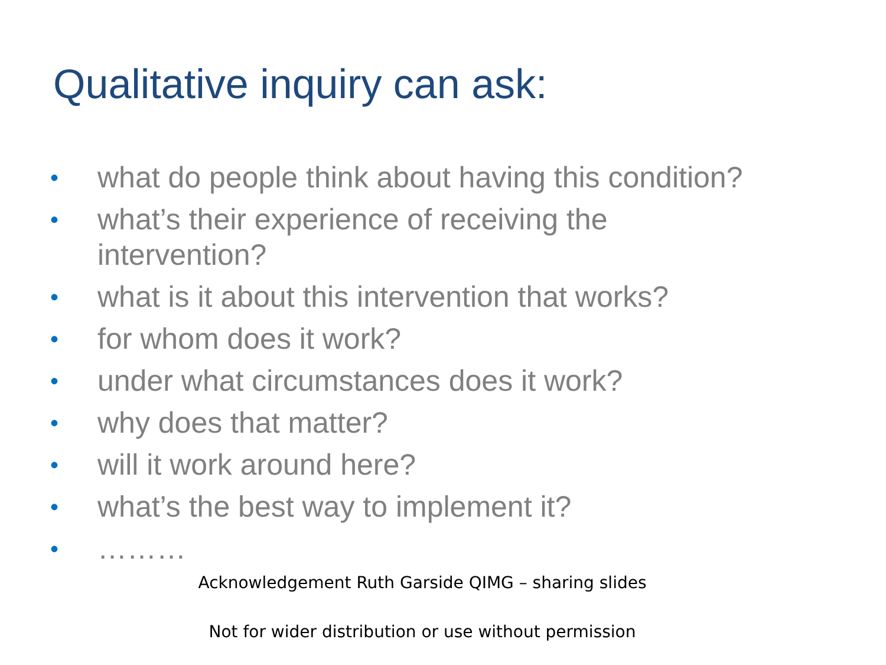Qualitative inquiry can ask:
• what do people think about having this condition?
• what’s their experience of receiving the
intervention?
• what is it about this intervention that works?
• for whom does it work?
• under what circumstances does it work?
• why does that matter?
• will it work around here?
• what’s the best way to implement it?
• ………
Acknowledgement Ruth Garside QIMG – sharing slides
Not for wider distribution or use without permission